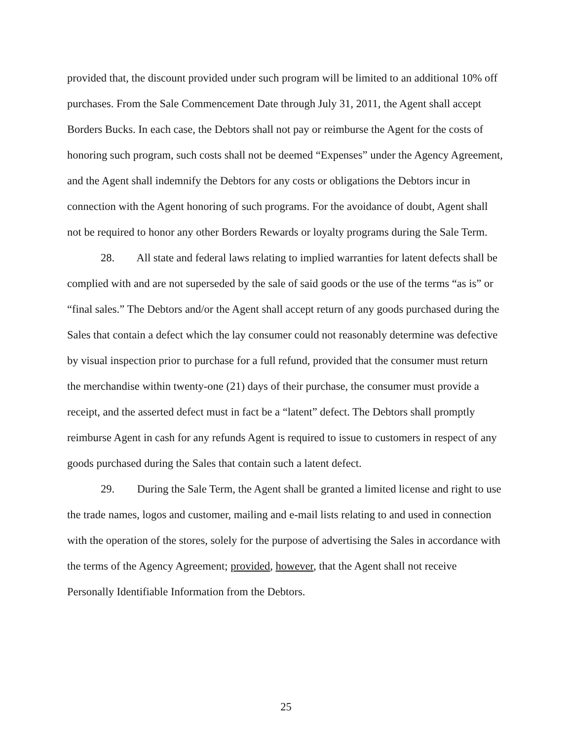provided that, the discount provided under such program will be limited to an additional 10% off purchases. From the Sale Commencement Date through July 31, 2011, the Agent shall accept Borders Bucks. In each case, the Debtors shall not pay or reimburse the Agent for the costs of honoring such program, such costs shall not be deemed “Expenses” under the Agency Agreement, and the Agent shall indemnify the Debtors for any costs or obligations the Debtors incur in connection with the Agent honoring of such programs. For the avoidance of doubt, Agent shall not be required to honor any other Borders Rewards or loyalty programs during the Sale Term.
28. All state and federal laws relating to implied warranties for latent defects shall be complied with and are not superseded by the sale of said goods or the use of the terms “as is” or “final sales.” The Debtors and/or the Agent shall accept return of any goods purchased during the Sales that contain a defect which the lay consumer could not reasonably determine was defective by visual inspection prior to purchase for a full refund, provided that the consumer must return the merchandise within twenty-one (21) days of their purchase, the consumer must provide a receipt, and the asserted defect must in fact be a “latent” defect. The Debtors shall promptly reimburse Agent in cash for any refunds Agent is required to issue to customers in respect of any goods purchased during the Sales that contain such a latent defect.
29. During the Sale Term, the Agent shall be granted a limited license and right to use the trade names, logos and customer, mailing and e-mail lists relating to and used in connection with the operation of the stores, solely for the purpose of advertising the Sales in accordance with the terms of the Agency Agreement; provided, however, that the Agent shall not receive Personally Identifiable Information from the Debtors.
25